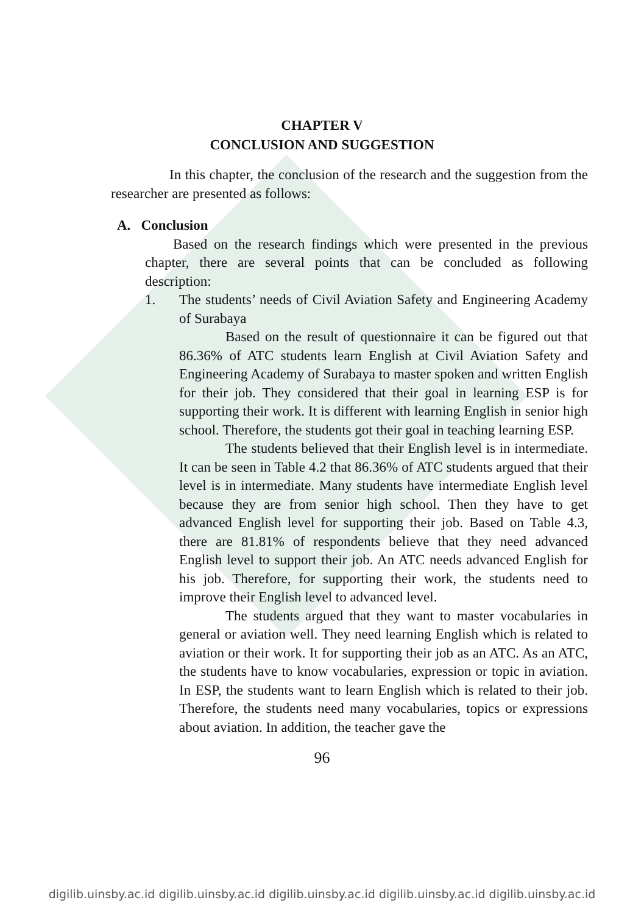CHAPTER V
CONCLUSION AND SUGGESTION
In this chapter, the conclusion of the research and the suggestion from the researcher are presented as follows:
A. Conclusion
Based on the research findings which were presented in the previous chapter, there are several points that can be concluded as following description:
1. The students’ needs of Civil Aviation Safety and Engineering Academy of Surabaya
Based on the result of questionnaire it can be figured out that 86.36% of ATC students learn English at Civil Aviation Safety and Engineering Academy of Surabaya to master spoken and written English for their job. They considered that their goal in learning ESP is for supporting their work. It is different with learning English in senior high school. Therefore, the students got their goal in teaching learning ESP.
The students believed that their English level is in intermediate. It can be seen in Table 4.2 that 86.36% of ATC students argued that their level is in intermediate. Many students have intermediate English level because they are from senior high school. Then they have to get advanced English level for supporting their job. Based on Table 4.3, there are 81.81% of respondents believe that they need advanced English level to support their job. An ATC needs advanced English for his job. Therefore, for supporting their work, the students need to improve their English level to advanced level.
The students argued that they want to master vocabularies in general or aviation well. They need learning English which is related to aviation or their work. It for supporting their job as an ATC. As an ATC, the students have to know vocabularies, expression or topic in aviation. In ESP, the students want to learn English which is related to their job. Therefore, the students need many vocabularies, topics or expressions about aviation. In addition, the teacher gave the
96
digilib.uinsby.ac.id digilib.uinsby.ac.id digilib.uinsby.ac.id digilib.uinsby.ac.id digilib.uinsby.ac.id